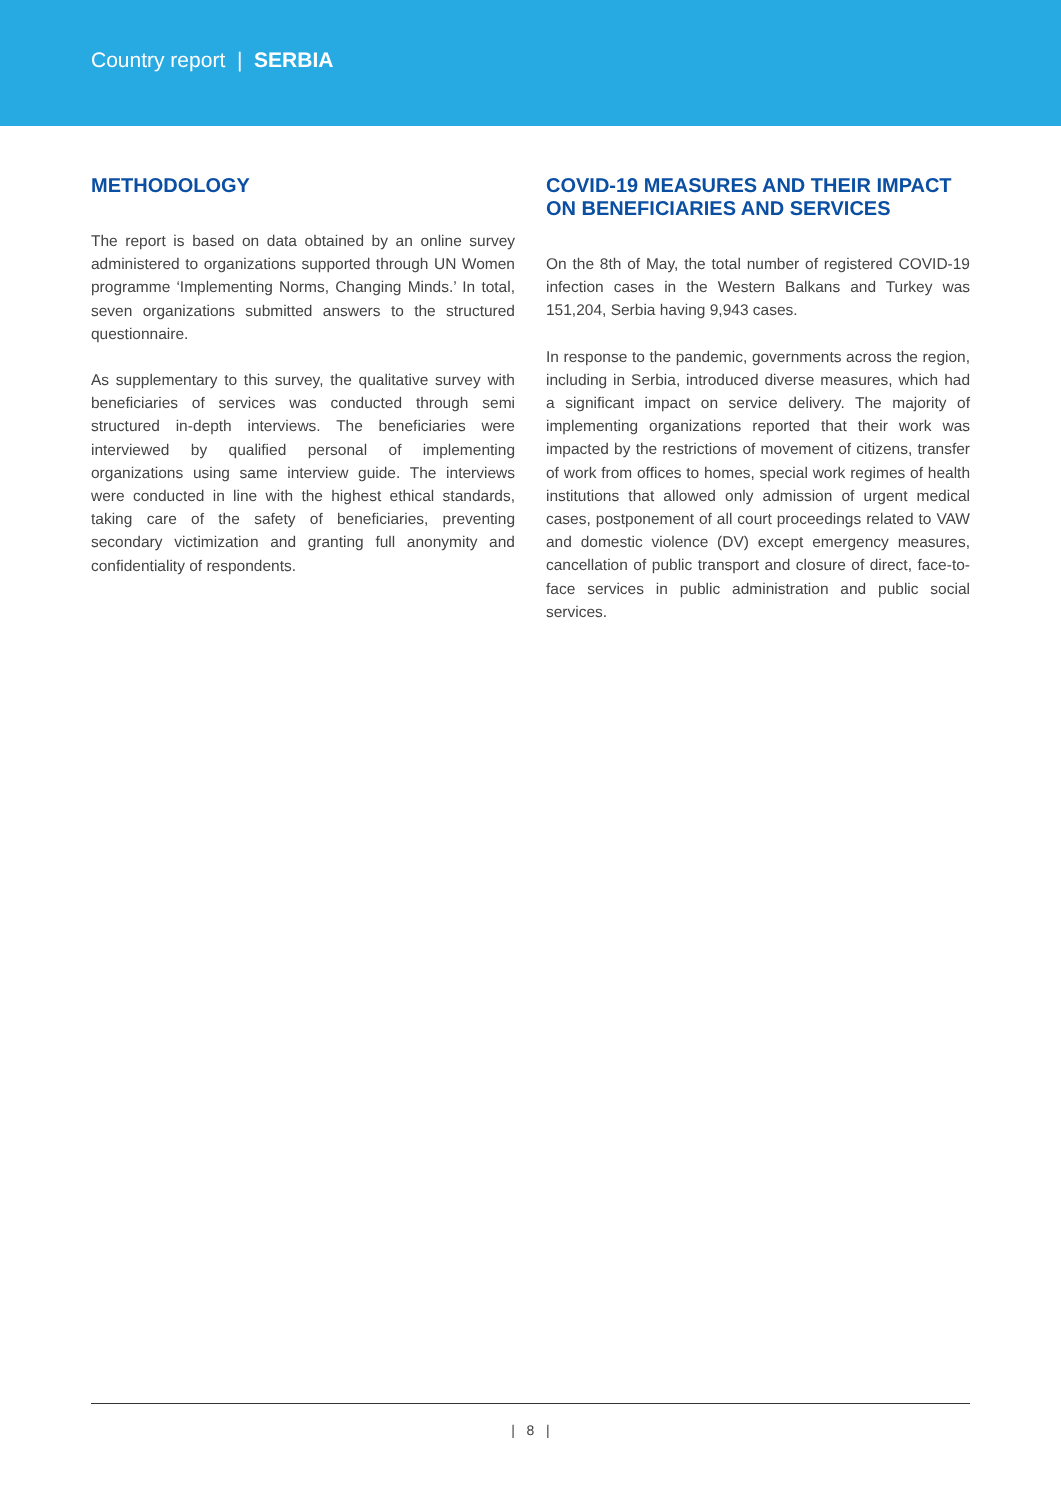Country report | SERBIA
METHODOLOGY
The report is based on data obtained by an online survey administered to organizations supported through UN Women programme ‘Implementing Norms, Changing Minds.’ In total, seven organizations submitted answers to the structured questionnaire.
As supplementary to this survey, the qualitative survey with beneficiaries of services was conducted through semi structured in-depth interviews. The beneficiaries were interviewed by qualified personal of implementing organizations using same interview guide. The interviews were conducted in line with the highest ethical standards, taking care of the safety of beneficiaries, preventing secondary victimization and granting full anonymity and confidentiality of respondents.
COVID-19 MEASURES AND THEIR IMPACT ON BENEFICIARIES AND SERVICES
On the 8th of May, the total number of registered COVID-19 infection cases in the Western Balkans and Turkey was 151,204, Serbia having 9,943 cases.
In response to the pandemic, governments across the region, including in Serbia, introduced diverse measures, which had a significant impact on service delivery. The majority of implementing organizations reported that their work was impacted by the restrictions of movement of citizens, transfer of work from offices to homes, special work regimes of health institutions that allowed only admission of urgent medical cases, postponement of all court proceedings related to VAW and domestic violence (DV) except emergency measures, cancellation of public transport and closure of direct, face-to-face services in public administration and public social services.
| 8 |